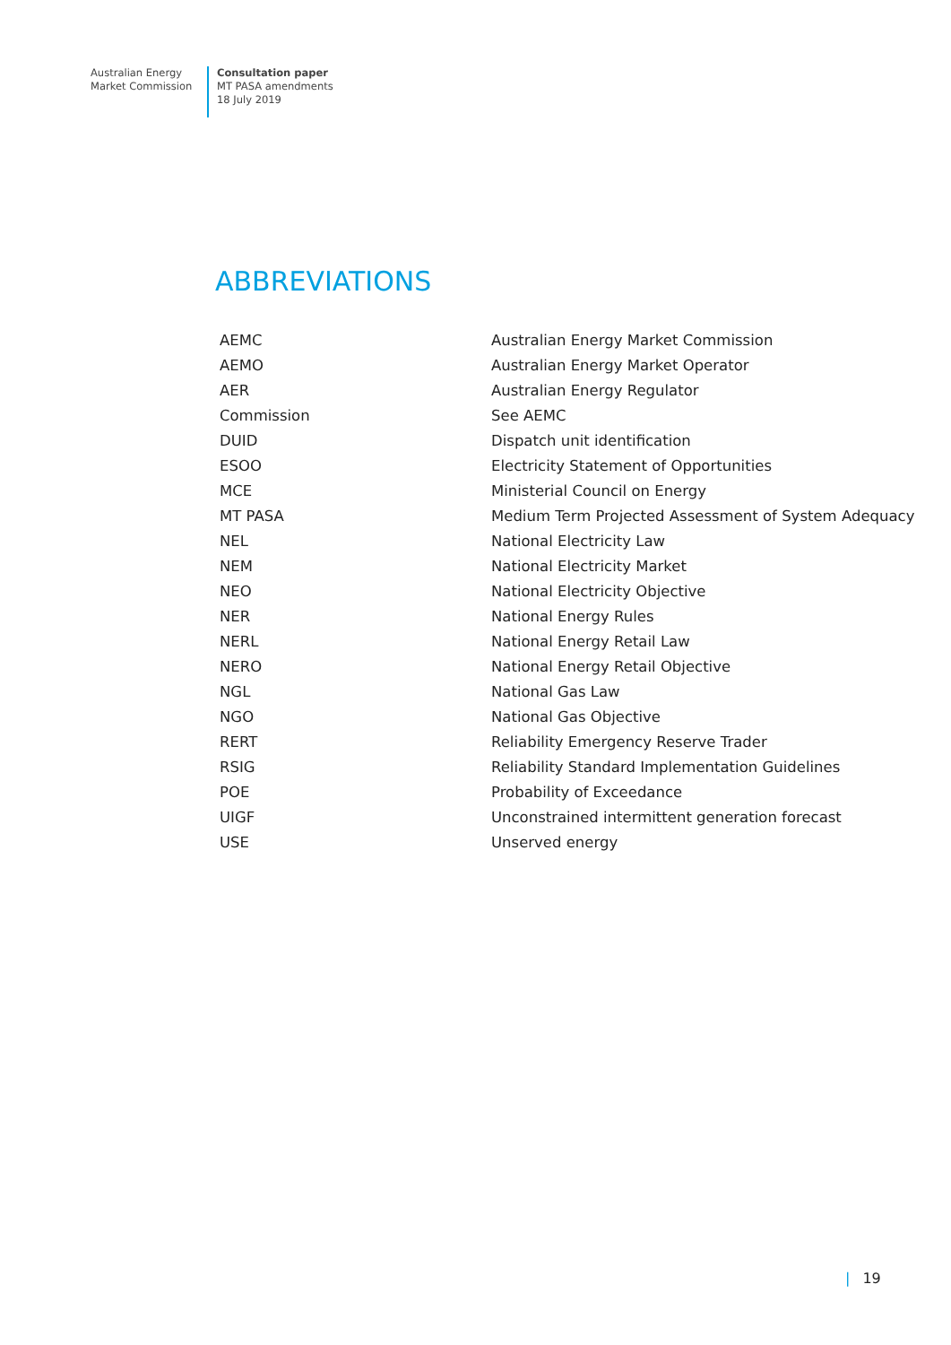Australian Energy
Market Commission
Consultation paper
MT PASA amendments
18 July 2019
ABBREVIATIONS
| AEMC | Australian Energy Market Commission |
| AEMO | Australian Energy Market Operator |
| AER | Australian Energy Regulator |
| Commission | See AEMC |
| DUID | Dispatch unit identification |
| ESOO | Electricity Statement of Opportunities |
| MCE | Ministerial Council on Energy |
| MT PASA | Medium Term Projected Assessment of System Adequacy |
| NEL | National Electricity Law |
| NEM | National Electricity Market |
| NEO | National Electricity Objective |
| NER | National Energy Rules |
| NERL | National Energy Retail Law |
| NERO | National Energy Retail Objective |
| NGL | National Gas Law |
| NGO | National Gas Objective |
| RERT | Reliability Emergency Reserve Trader |
| RSIG | Reliability Standard Implementation Guidelines |
| POE | Probability of Exceedance |
| UIGF | Unconstrained intermittent generation forecast |
| USE | Unserved energy |
| 19